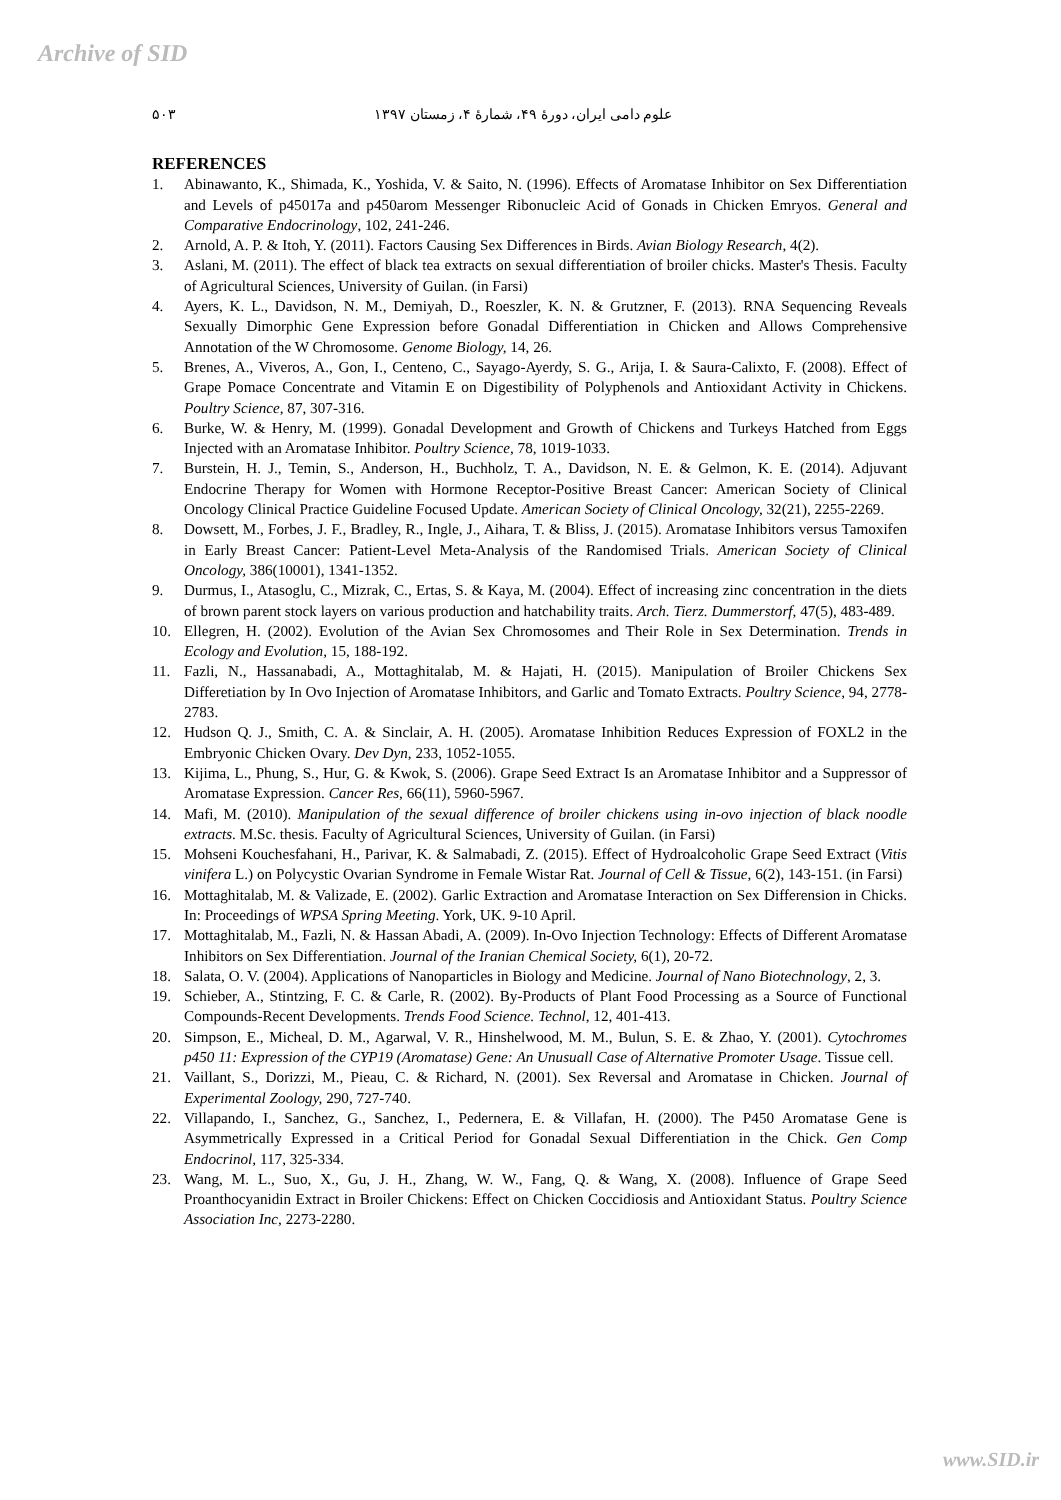Archive of SID
علوم دامی ایران، دورهٔ ۴۹، شمارهٔ ۴، زمستان ۱۳۹۷ ۵۰۳
REFERENCES
1. Abinawanto, K., Shimada, K., Yoshida, V. & Saito, N. (1996). Effects of Aromatase Inhibitor on Sex Differentiation and Levels of p45017a and p450arom Messenger Ribonucleic Acid of Gonads in Chicken Emryos. General and Comparative Endocrinology, 102, 241-246.
2. Arnold, A. P. & Itoh, Y. (2011). Factors Causing Sex Differences in Birds. Avian Biology Research, 4(2).
3. Aslani, M. (2011). The effect of black tea extracts on sexual differentiation of broiler chicks. Master's Thesis. Faculty of Agricultural Sciences, University of Guilan. (in Farsi)
4. Ayers, K. L., Davidson, N. M., Demiyah, D., Roeszler, K. N. & Grutzner, F. (2013). RNA Sequencing Reveals Sexually Dimorphic Gene Expression before Gonadal Differentiation in Chicken and Allows Comprehensive Annotation of the W Chromosome. Genome Biology, 14, 26.
5. Brenes, A., Viveros, A., Gon, I., Centeno, C., Sayago-Ayerdy, S. G., Arija, I. & Saura-Calixto, F. (2008). Effect of Grape Pomace Concentrate and Vitamin E on Digestibility of Polyphenols and Antioxidant Activity in Chickens. Poultry Science, 87, 307-316.
6. Burke, W. & Henry, M. (1999). Gonadal Development and Growth of Chickens and Turkeys Hatched from Eggs Injected with an Aromatase Inhibitor. Poultry Science, 78, 1019-1033.
7. Burstein, H. J., Temin, S., Anderson, H., Buchholz, T. A., Davidson, N. E. & Gelmon, K. E. (2014). Adjuvant Endocrine Therapy for Women with Hormone Receptor-Positive Breast Cancer: American Society of Clinical Oncology Clinical Practice Guideline Focused Update. American Society of Clinical Oncology, 32(21), 2255-2269.
8. Dowsett, M., Forbes, J. F., Bradley, R., Ingle, J., Aihara, T. & Bliss, J. (2015). Aromatase Inhibitors versus Tamoxifen in Early Breast Cancer: Patient-Level Meta-Analysis of the Randomised Trials. American Society of Clinical Oncology, 386(10001), 1341-1352.
9. Durmus, I., Atasoglu, C., Mizrak, C., Ertas, S. & Kaya, M. (2004). Effect of increasing zinc concentration in the diets of brown parent stock layers on various production and hatchability traits. Arch. Tierz. Dummerstorf, 47(5), 483-489.
10. Ellegren, H. (2002). Evolution of the Avian Sex Chromosomes and Their Role in Sex Determination. Trends in Ecology and Evolution, 15, 188-192.
11. Fazli, N., Hassanabadi, A., Mottaghitalab, M. & Hajati, H. (2015). Manipulation of Broiler Chickens Sex Differetiation by In Ovo Injection of Aromatase Inhibitors, and Garlic and Tomato Extracts. Poultry Science, 94, 2778-2783.
12. Hudson Q. J., Smith, C. A. & Sinclair, A. H. (2005). Aromatase Inhibition Reduces Expression of FOXL2 in the Embryonic Chicken Ovary. Dev Dyn, 233, 1052-1055.
13. Kijima, L., Phung, S., Hur, G. & Kwok, S. (2006). Grape Seed Extract Is an Aromatase Inhibitor and a Suppressor of Aromatase Expression. Cancer Res, 66(11), 5960-5967.
14. Mafi, M. (2010). Manipulation of the sexual difference of broiler chickens using in-ovo injection of black noodle extracts. M.Sc. thesis. Faculty of Agricultural Sciences, University of Guilan. (in Farsi)
15. Mohseni Kouchesfahani, H., Parivar, K. & Salmabadi, Z. (2015). Effect of Hydroalcoholic Grape Seed Extract (Vitis vinifera L.) on Polycystic Ovarian Syndrome in Female Wistar Rat. Journal of Cell & Tissue, 6(2), 143-151. (in Farsi)
16. Mottaghitalab, M. & Valizade, E. (2002). Garlic Extraction and Aromatase Interaction on Sex Differension in Chicks. In: Proceedings of WPSA Spring Meeting. York, UK. 9-10 April.
17. Mottaghitalab, M., Fazli, N. & Hassan Abadi, A. (2009). In-Ovo Injection Technology: Effects of Different Aromatase Inhibitors on Sex Differentiation. Journal of the Iranian Chemical Society, 6(1), 20-72.
18. Salata, O. V. (2004). Applications of Nanoparticles in Biology and Medicine. Journal of Nano Biotechnology, 2, 3.
19. Schieber, A., Stintzing, F. C. & Carle, R. (2002). By-Products of Plant Food Processing as a Source of Functional Compounds-Recent Developments. Trends Food Science. Technol, 12, 401-413.
20. Simpson, E., Micheal, D. M., Agarwal, V. R., Hinshelwood, M. M., Bulun, S. E. & Zhao, Y. (2001). Cytochromes p450 11: Expression of the CYP19 (Aromatase) Gene: An Unusuall Case of Alternative Promoter Usage. Tissue cell.
21. Vaillant, S., Dorizzi, M., Pieau, C. & Richard, N. (2001). Sex Reversal and Aromatase in Chicken. Journal of Experimental Zoology, 290, 727-740.
22. Villapando, I., Sanchez, G., Sanchez, I., Pedernera, E. & Villafan, H. (2000). The P450 Aromatase Gene is Asymmetrically Expressed in a Critical Period for Gonadal Sexual Differentiation in the Chick. Gen Comp Endocrinol, 117, 325-334.
23. Wang, M. L., Suo, X., Gu, J. H., Zhang, W. W., Fang, Q. & Wang, X. (2008). Influence of Grape Seed Proanthocyanidin Extract in Broiler Chickens: Effect on Chicken Coccidiosis and Antioxidant Status. Poultry Science Association Inc, 2273-2280.
www.SID.ir